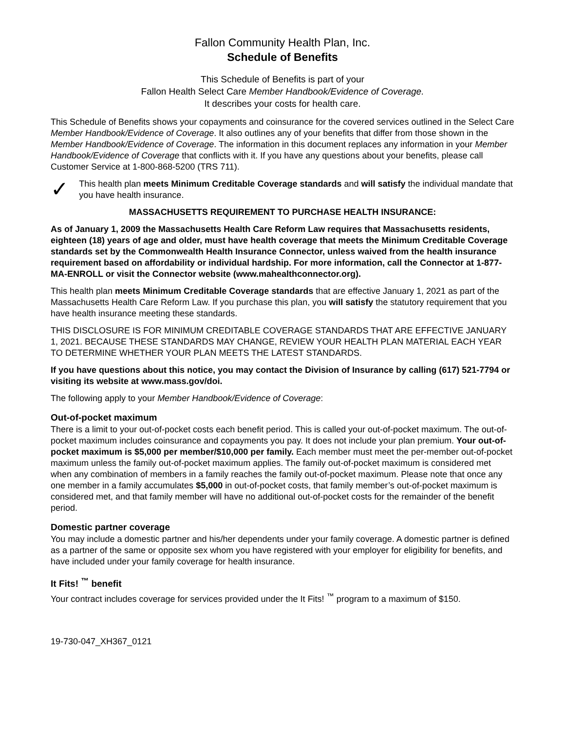Fallon Community Health Plan, Inc.
Schedule of Benefits
This Schedule of Benefits is part of your
Fallon Health Select Care Member Handbook/Evidence of Coverage.
It describes your costs for health care.
This Schedule of Benefits shows your copayments and coinsurance for the covered services outlined in the Select Care Member Handbook/Evidence of Coverage. It also outlines any of your benefits that differ from those shown in the Member Handbook/Evidence of Coverage. The information in this document replaces any information in your Member Handbook/Evidence of Coverage that conflicts with it. If you have any questions about your benefits, please call Customer Service at 1-800-868-5200 (TRS 711).
✓
This health plan meets Minimum Creditable Coverage standards and will satisfy the individual mandate that you have health insurance.
MASSACHUSETTS REQUIREMENT TO PURCHASE HEALTH INSURANCE:
As of January 1, 2009 the Massachusetts Health Care Reform Law requires that Massachusetts residents, eighteen (18) years of age and older, must have health coverage that meets the Minimum Creditable Coverage standards set by the Commonwealth Health Insurance Connector, unless waived from the health insurance requirement based on affordability or individual hardship. For more information, call the Connector at 1-877-MA-ENROLL or visit the Connector website (www.mahealthconnector.org).
This health plan meets Minimum Creditable Coverage standards that are effective January 1, 2021 as part of the Massachusetts Health Care Reform Law. If you purchase this plan, you will satisfy the statutory requirement that you have health insurance meeting these standards.
THIS DISCLOSURE IS FOR MINIMUM CREDITABLE COVERAGE STANDARDS THAT ARE EFFECTIVE JANUARY 1, 2021. BECAUSE THESE STANDARDS MAY CHANGE, REVIEW YOUR HEALTH PLAN MATERIAL EACH YEAR TO DETERMINE WHETHER YOUR PLAN MEETS THE LATEST STANDARDS.
If you have questions about this notice, you may contact the Division of Insurance by calling (617) 521-7794 or visiting its website at www.mass.gov/doi.
The following apply to your Member Handbook/Evidence of Coverage:
Out-of-pocket maximum
There is a limit to your out-of-pocket costs each benefit period. This is called your out-of-pocket maximum. The out-of-pocket maximum includes coinsurance and copayments you pay. It does not include your plan premium. Your out-of-pocket maximum is $5,000 per member/$10,000 per family. Each member must meet the per-member out-of-pocket maximum unless the family out-of-pocket maximum applies. The family out-of-pocket maximum is considered met when any combination of members in a family reaches the family out-of-pocket maximum. Please note that once any one member in a family accumulates $5,000 in out-of-pocket costs, that family member’s out-of-pocket maximum is considered met, and that family member will have no additional out-of-pocket costs for the remainder of the benefit period.
Domestic partner coverage
You may include a domestic partner and his/her dependents under your family coverage. A domestic partner is defined as a partner of the same or opposite sex whom you have registered with your employer for eligibility for benefits, and have included under your family coverage for health insurance.
It Fits! <sup>™</sup> benefit
Your contract includes coverage for services provided under the It Fits! <sup>™</sup> program to a maximum of $150.
19-730-047_XH367_0121